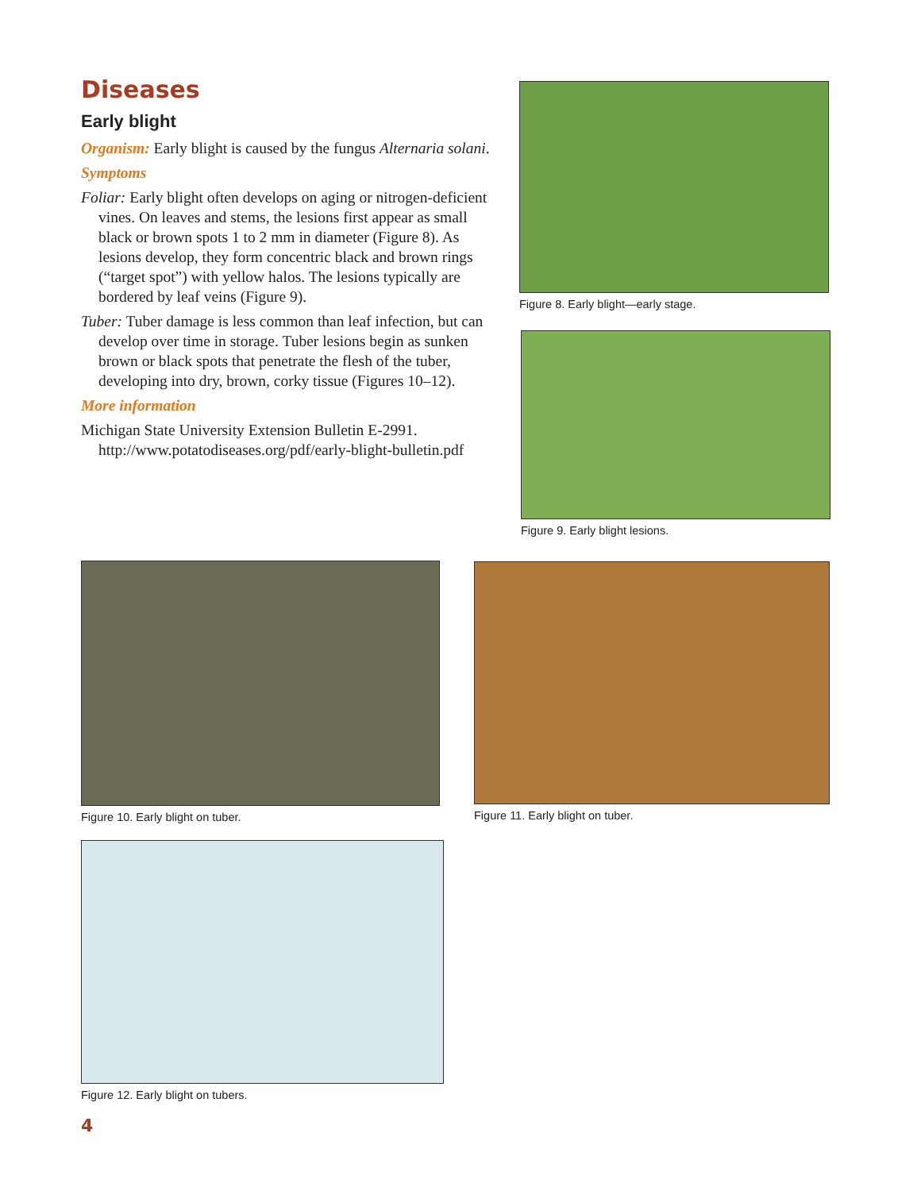Diseases
Early blight
Organism: Early blight is caused by the fungus Alternaria solani.
Symptoms
Foliar: Early blight often develops on aging or nitrogen-deficient vines. On leaves and stems, the lesions first appear as small black or brown spots 1 to 2 mm in diameter (Figure 8). As lesions develop, they form concentric black and brown rings (“target spot”) with yellow halos. The lesions typically are bordered by leaf veins (Figure 9).
Tuber: Tuber damage is less common than leaf infection, but can develop over time in storage. Tuber lesions begin as sunken brown or black spots that penetrate the flesh of the tuber, developing into dry, brown, corky tissue (Figures 10–12).
More information
Michigan State University Extension Bulletin E-2991. http://www.potatodiseases.org/pdf/early-blight-bulletin.pdf
Figure 8. Early blight—early stage.
Figure 9. Early blight lesions.
Figure 10. Early blight on tuber.
Figure 11. Early blight on tuber.
Figure 12. Early blight on tubers.
4